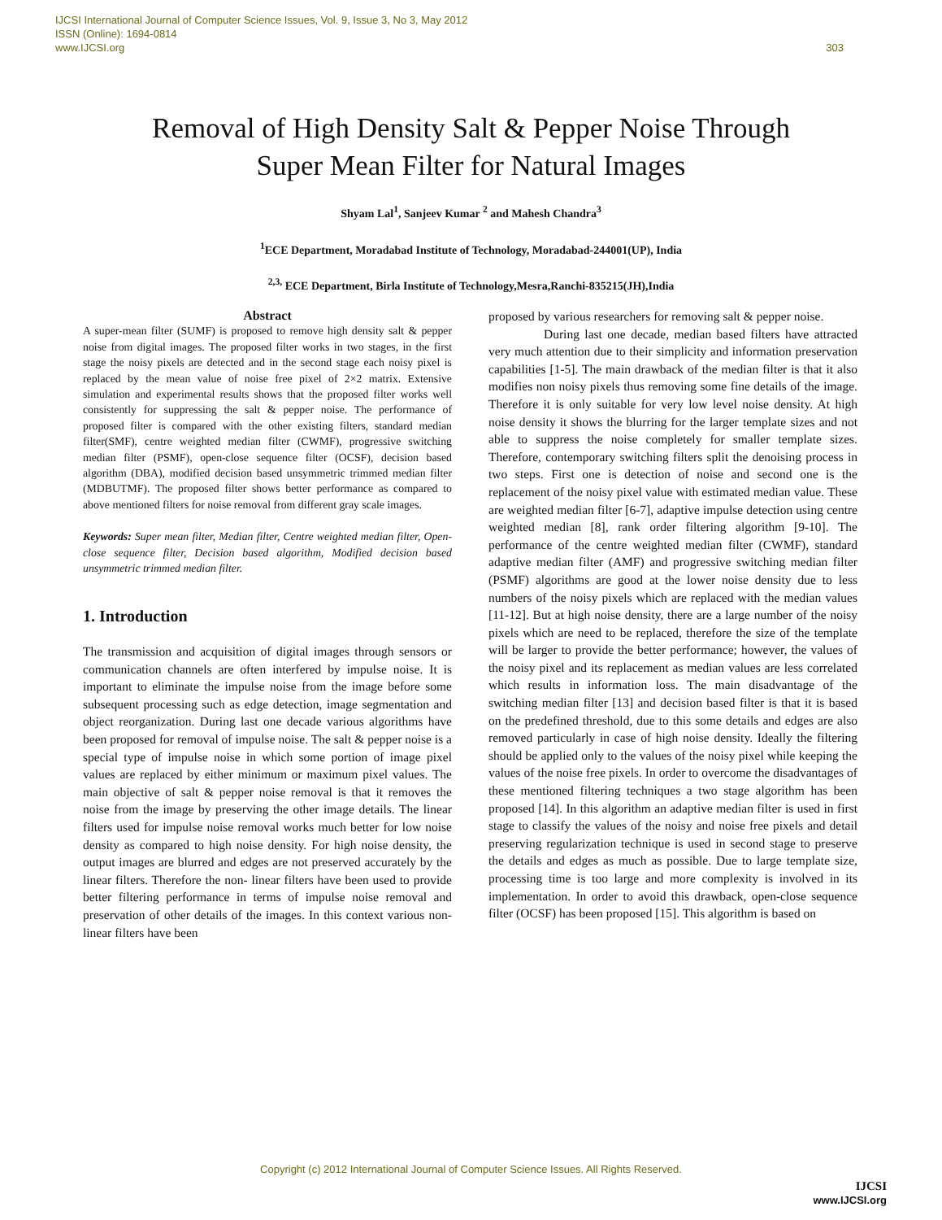IJCSI International Journal of Computer Science Issues, Vol. 9, Issue 3, No 3, May 2012
ISSN (Online): 1694-0814
www.IJCSI.org 303
Removal of High Density Salt & Pepper Noise Through
Super Mean Filter for Natural Images
Shyam Lal<sup>1</sup>, Sanjeev Kumar <sup>2</sup> and Mahesh Chandra<sup>3</sup>
<sup>1</sup> ECE Department, Moradabad Institute of Technology, Moradabad-244001(UP), India
<sup>2,3,</sup> ECE Department, Birla Institute of Technology,Mesra,Ranchi-835215(JH),India
Abstract
A super-mean filter (SUMF) is proposed to remove high density salt & pepper noise from digital images. The proposed filter works in two stages, in the first stage the noisy pixels are detected and in the second stage each noisy pixel is replaced by the mean value of noise free pixel of 2×2 matrix. Extensive simulation and experimental results shows that the proposed filter works well consistently for suppressing the salt & pepper noise. The performance of proposed filter is compared with the other existing filters, standard median filter(SMF), centre weighted median filter (CWMF), progressive switching median filter (PSMF), open-close sequence filter (OCSF), decision based algorithm (DBA), modified decision based unsymmetric trimmed median filter (MDBUTMF). The proposed filter shows better performance as compared to above mentioned filters for noise removal from different gray scale images.
Keywords: Super mean filter, Median filter, Centre weighted median filter, Open-close sequence filter, Decision based algorithm, Modified decision based unsymmetric trimmed median filter.
1. Introduction
The transmission and acquisition of digital images through sensors or communication channels are often interfered by impulse noise. It is important to eliminate the impulse noise from the image before some subsequent processing such as edge detection, image segmentation and object reorganization. During last one decade various algorithms have been proposed for removal of impulse noise. The salt & pepper noise is a special type of impulse noise in which some portion of image pixel values are replaced by either minimum or maximum pixel values. The main objective of salt & pepper noise removal is that it removes the noise from the image by preserving the other image details. The linear filters used for impulse noise removal works much better for low noise density as compared to high noise density. For high noise density, the output images are blurred and edges are not preserved accurately by the linear filters. Therefore the non- linear filters have been used to provide better filtering performance in terms of impulse noise removal and preservation of other details of the images. In this context various non-linear filters have been
proposed by various researchers for removing salt & pepper noise.
During last one decade, median based filters have attracted very much attention due to their simplicity and information preservation capabilities [1-5]. The main drawback of the median filter is that it also modifies non noisy pixels thus removing some fine details of the image. Therefore it is only suitable for very low level noise density. At high noise density it shows the blurring for the larger template sizes and not able to suppress the noise completely for smaller template sizes. Therefore, contemporary switching filters split the denoising process in two steps. First one is detection of noise and second one is the replacement of the noisy pixel value with estimated median value. These are weighted median filter [6-7], adaptive impulse detection using centre weighted median [8], rank order filtering algorithm [9-10]. The performance of the centre weighted median filter (CWMF), standard adaptive median filter (AMF) and progressive switching median filter (PSMF) algorithms are good at the lower noise density due to less numbers of the noisy pixels which are replaced with the median values [11-12]. But at high noise density, there are a large number of the noisy pixels which are need to be replaced, therefore the size of the template will be larger to provide the better performance; however, the values of the noisy pixel and its replacement as median values are less correlated which results in information loss. The main disadvantage of the switching median filter [13] and decision based filter is that it is based on the predefined threshold, due to this some details and edges are also removed particularly in case of high noise density. Ideally the filtering should be applied only to the values of the noisy pixel while keeping the values of the noise free pixels. In order to overcome the disadvantages of these mentioned filtering techniques a two stage algorithm has been proposed [14]. In this algorithm an adaptive median filter is used in first stage to classify the values of the noisy and noise free pixels and detail preserving regularization technique is used in second stage to preserve the details and edges as much as possible. Due to large template size, processing time is too large and more complexity is involved in its implementation. In order to avoid this drawback, open-close sequence filter (OCSF) has been proposed [15]. This algorithm is based on
Copyright (c) 2012 International Journal of Computer Science Issues. All Rights Reserved.
IJCSI
www.IJCSI.org